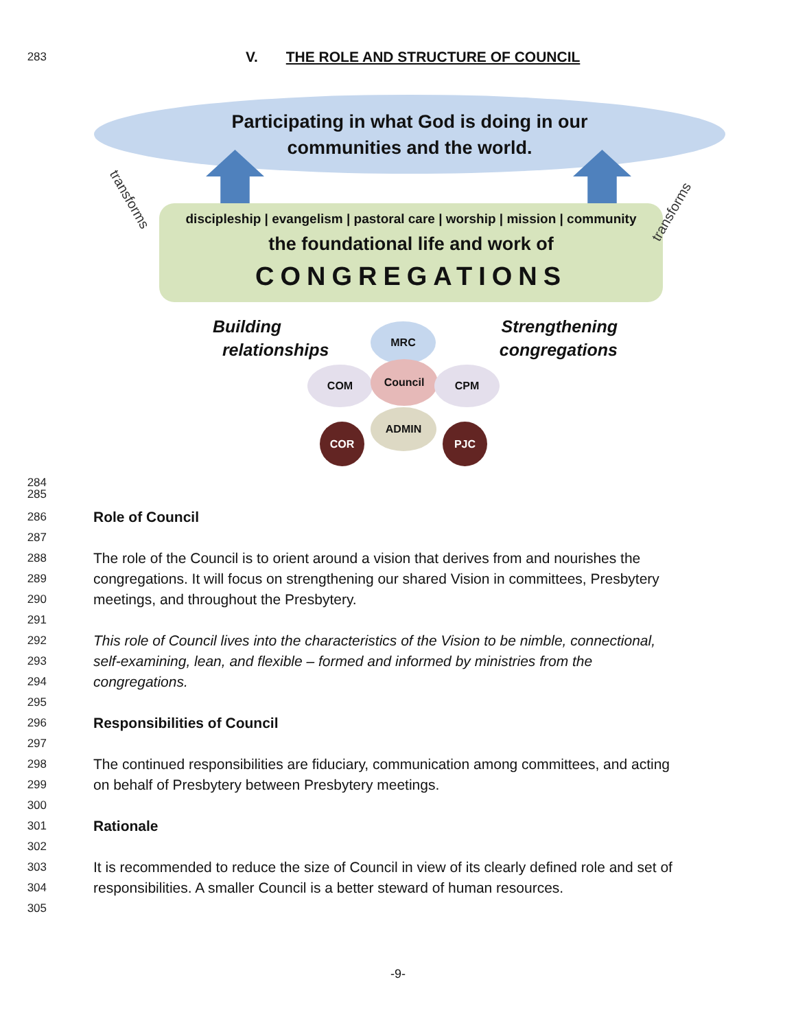283
V. THE ROLE AND STRUCTURE OF COUNCIL
Participating in what God is doing in our
communities and the world.
transforms
transforms
discipleship | evangelism | pastoral care | worship | mission | community
the foundational life and work of
CONGREGATIONS
Building
relationships
Strengthening
congregations
MRC
COM Council CPM
ADMIN
COR PJC
284
285
286
Role of Council
287
288
The role of the Council is to orient around a vision that derives from and nourishes the
289
congregations. It will focus on strengthening our shared Vision in committees, Presbytery
290
meetings, and throughout the Presbytery.
291
292
This role of Council lives into the characteristics of the Vision to be nimble, connectional,
293
self-examining, lean, and flexible – formed and informed by ministries from the
294
congregations.
295
296
Responsibilities of Council
297
298
The continued responsibilities are fiduciary, communication among committees, and acting
299
on behalf of Presbytery between Presbytery meetings.
300
301
Rationale
302
303
It is recommended to reduce the size of Council in view of its clearly defined role and set of
304
responsibilities. A smaller Council is a better steward of human resources.
305
-9-